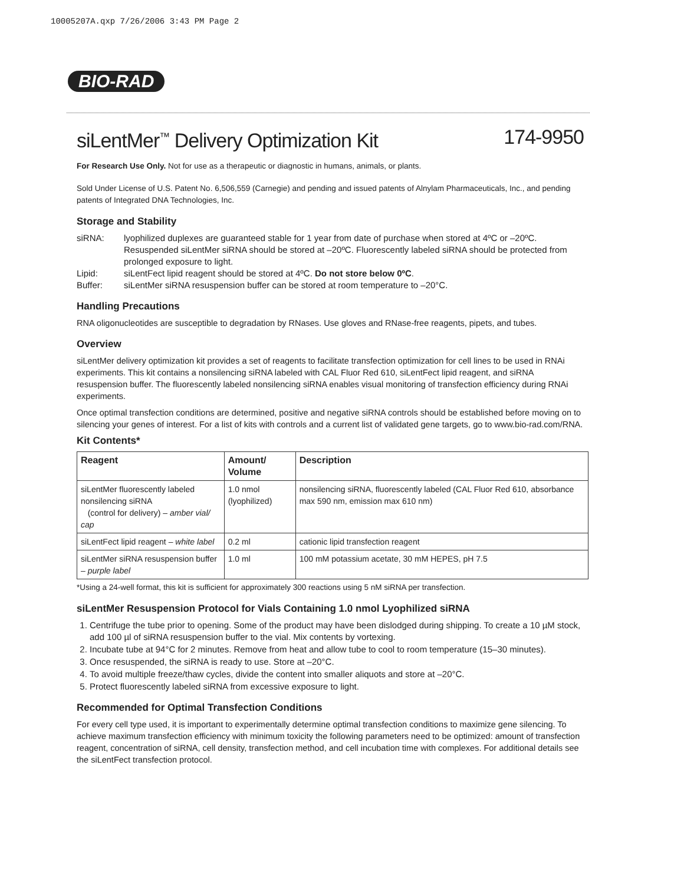10005207A.qxp 7/26/2006 3:43 PM Page 2
BIO-RAD
siLentMer<sup>™</sup> Delivery Optimization Kit 174-9950
For Research Use Only. Not for use as a therapeutic or diagnostic in humans, animals, or plants.
Sold Under License of U.S. Patent No. 6,506,559 (Carnegie) and pending and issued patents of Alnylam Pharmaceuticals, Inc., and pending patents of Integrated DNA Technologies, Inc.
Storage and Stability
siRNA: lyophilized duplexes are guaranteed stable for 1 year from date of purchase when stored at 4ºC or –20ºC. Resuspended siLentMer siRNA should be stored at –20ºC. Fluorescently labeled siRNA should be protected from prolonged exposure to light.
Lipid: siLentFect lipid reagent should be stored at 4ºC. Do not store below 0ºC.
Buffer: siLentMer siRNA resuspension buffer can be stored at room temperature to –20°C.
Handling Precautions
RNA oligonucleotides are susceptible to degradation by RNases. Use gloves and RNase-free reagents, pipets, and tubes.
Overview
siLentMer delivery optimization kit provides a set of reagents to facilitate transfection optimization for cell lines to be used in RNAi experiments. This kit contains a nonsilencing siRNA labeled with CAL Fluor Red 610, siLentFect lipid reagent, and siRNA resuspension buffer. The fluorescently labeled nonsilencing siRNA enables visual monitoring of transfection efficiency during RNAi experiments.
Once optimal transfection conditions are determined, positive and negative siRNA controls should be established before moving on to silencing your genes of interest. For a list of kits with controls and a current list of validated gene targets, go to www.bio-rad.com/RNA.
Kit Contents*
| Reagent | Amount/ Volume | Description |
| --- | --- | --- |
| siLentMer fluorescently labeled nonsilencing siRNA (control for delivery) – amber vial/ cap | 1.0 nmol (lyophilized) | nonsilencing siRNA, fluorescently labeled (CAL Fluor Red 610, absorbance max 590 nm, emission max 610 nm) |
| siLentFect lipid reagent – white label | 0.2 ml | cationic lipid transfection reagent |
| siLentMer siRNA resuspension buffer – purple label | 1.0 ml | 100 mM potassium acetate, 30 mM HEPES, pH 7.5 |
*Using a 24-well format, this kit is sufficient for approximately 300 reactions using 5 nM siRNA per transfection.
siLentMer Resuspension Protocol for Vials Containing 1.0 nmol Lyophilized siRNA
1. Centrifuge the tube prior to opening. Some of the product may have been dislodged during shipping. To create a 10 µM stock, add 100 µl of siRNA resuspension buffer to the vial. Mix contents by vortexing.
2. Incubate tube at 94°C for 2 minutes. Remove from heat and allow tube to cool to room temperature (15–30 minutes).
3. Once resuspended, the siRNA is ready to use. Store at –20°C.
4. To avoid multiple freeze/thaw cycles, divide the content into smaller aliquots and store at –20°C.
5. Protect fluorescently labeled siRNA from excessive exposure to light.
Recommended for Optimal Transfection Conditions
For every cell type used, it is important to experimentally determine optimal transfection conditions to maximize gene silencing. To achieve maximum transfection efficiency with minimum toxicity the following parameters need to be optimized: amount of transfection reagent, concentration of siRNA, cell density, transfection method, and cell incubation time with complexes. For additional details see the siLentFect transfection protocol.